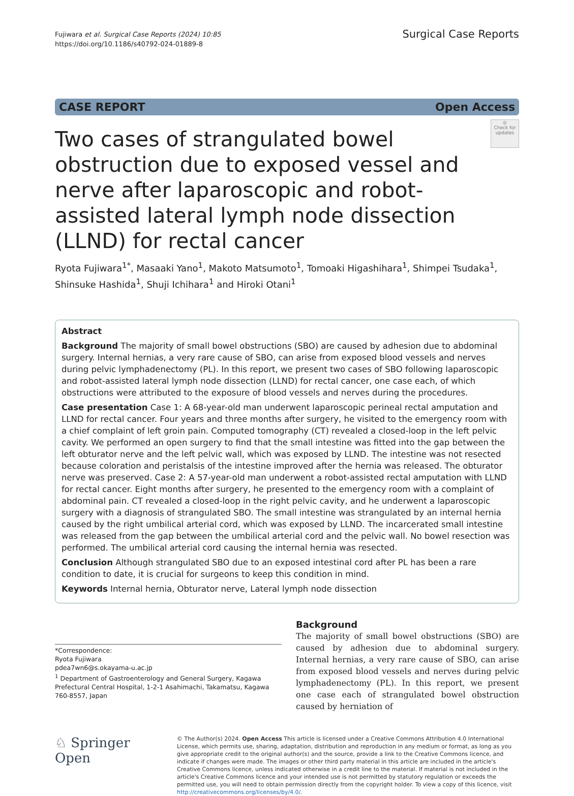Fujiwara et al. Surgical Case Reports (2024) 10:85
https://doi.org/10.1186/s40792-024-01889-8
Surgical Case Reports
CASE REPORT Open Access
Two cases of strangulated bowel obstruction due to exposed vessel and nerve after laparoscopic and robot-assisted lateral lymph node dissection (LLND) for rectal cancer
◎
Check for updates
Ryota Fujiwara<sup>1*</sup>, Masaaki Yano<sup>1</sup>, Makoto Matsumoto<sup>1</sup>, Tomoaki Higashihara<sup>1</sup>, Shimpei Tsudaka<sup>1</sup>, Shinsuke Hashida<sup>1</sup>, Shuji Ichihara<sup>1</sup> and Hiroki Otani<sup>1</sup>
Abstract
Background The majority of small bowel obstructions (SBO) are caused by adhesion due to abdominal surgery. Internal hernias, a very rare cause of SBO, can arise from exposed blood vessels and nerves during pelvic lymphadenectomy (PL). In this report, we present two cases of SBO following laparoscopic and robot-assisted lateral lymph node dissection (LLND) for rectal cancer, one case each, of which obstructions were attributed to the exposure of blood vessels and nerves during the procedures.
Case presentation Case 1: A 68-year-old man underwent laparoscopic perineal rectal amputation and LLND for rectal cancer. Four years and three months after surgery, he visited to the emergency room with a chief complaint of left groin pain. Computed tomography (CT) revealed a closed-loop in the left pelvic cavity. We performed an open surgery to find that the small intestine was fitted into the gap between the left obturator nerve and the left pelvic wall, which was exposed by LLND. The intestine was not resected because coloration and peristalsis of the intestine improved after the hernia was released. The obturator nerve was preserved. Case 2: A 57-year-old man underwent a robot-assisted rectal amputation with LLND for rectal cancer. Eight months after surgery, he presented to the emergency room with a complaint of abdominal pain. CT revealed a closed-loop in the right pelvic cavity, and he underwent a laparoscopic surgery with a diagnosis of strangulated SBO. The small intestine was strangulated by an internal hernia caused by the right umbilical arterial cord, which was exposed by LLND. The incarcerated small intestine was released from the gap between the umbilical arterial cord and the pelvic wall. No bowel resection was performed. The umbilical arterial cord causing the internal hernia was resected.
Conclusion Although strangulated SBO due to an exposed intestinal cord after PL has been a rare condition to date, it is crucial for surgeons to keep this condition in mind.
Keywords Internal hernia, Obturator nerve, Lateral lymph node dissection
*Correspondence:
Ryota Fujiwara
pdea7wn6@s.okayama-u.ac.jp
<sup>1</sup> Department of Gastroenterology and General Surgery, Kagawa Prefectural Central Hospital, 1-2-1 Asahimachi, Takamatsu, Kagawa 760-8557, Japan
Background
The majority of small bowel obstructions (SBO) are caused by adhesion due to abdominal surgery. Internal hernias, a very rare cause of SBO, can arise from exposed blood vessels and nerves during pelvic lymphadenectomy (PL). In this report, we present one case each of strangulated bowel obstruction caused by herniation of
♘ Springer Open
© The Author(s) 2024. Open Access This article is licensed under a Creative Commons Attribution 4.0 International License, which permits use, sharing, adaptation, distribution and reproduction in any medium or format, as long as you give appropriate credit to the original author(s) and the source, provide a link to the Creative Commons licence, and indicate if changes were made. The images or other third party material in this article are included in the article's Creative Commons licence, unless indicated otherwise in a credit line to the material. If material is not included in the article's Creative Commons licence and your intended use is not permitted by statutory regulation or exceeds the permitted use, you will need to obtain permission directly from the copyright holder. To view a copy of this licence, visit http://creativecommons.org/licenses/by/4.0/.